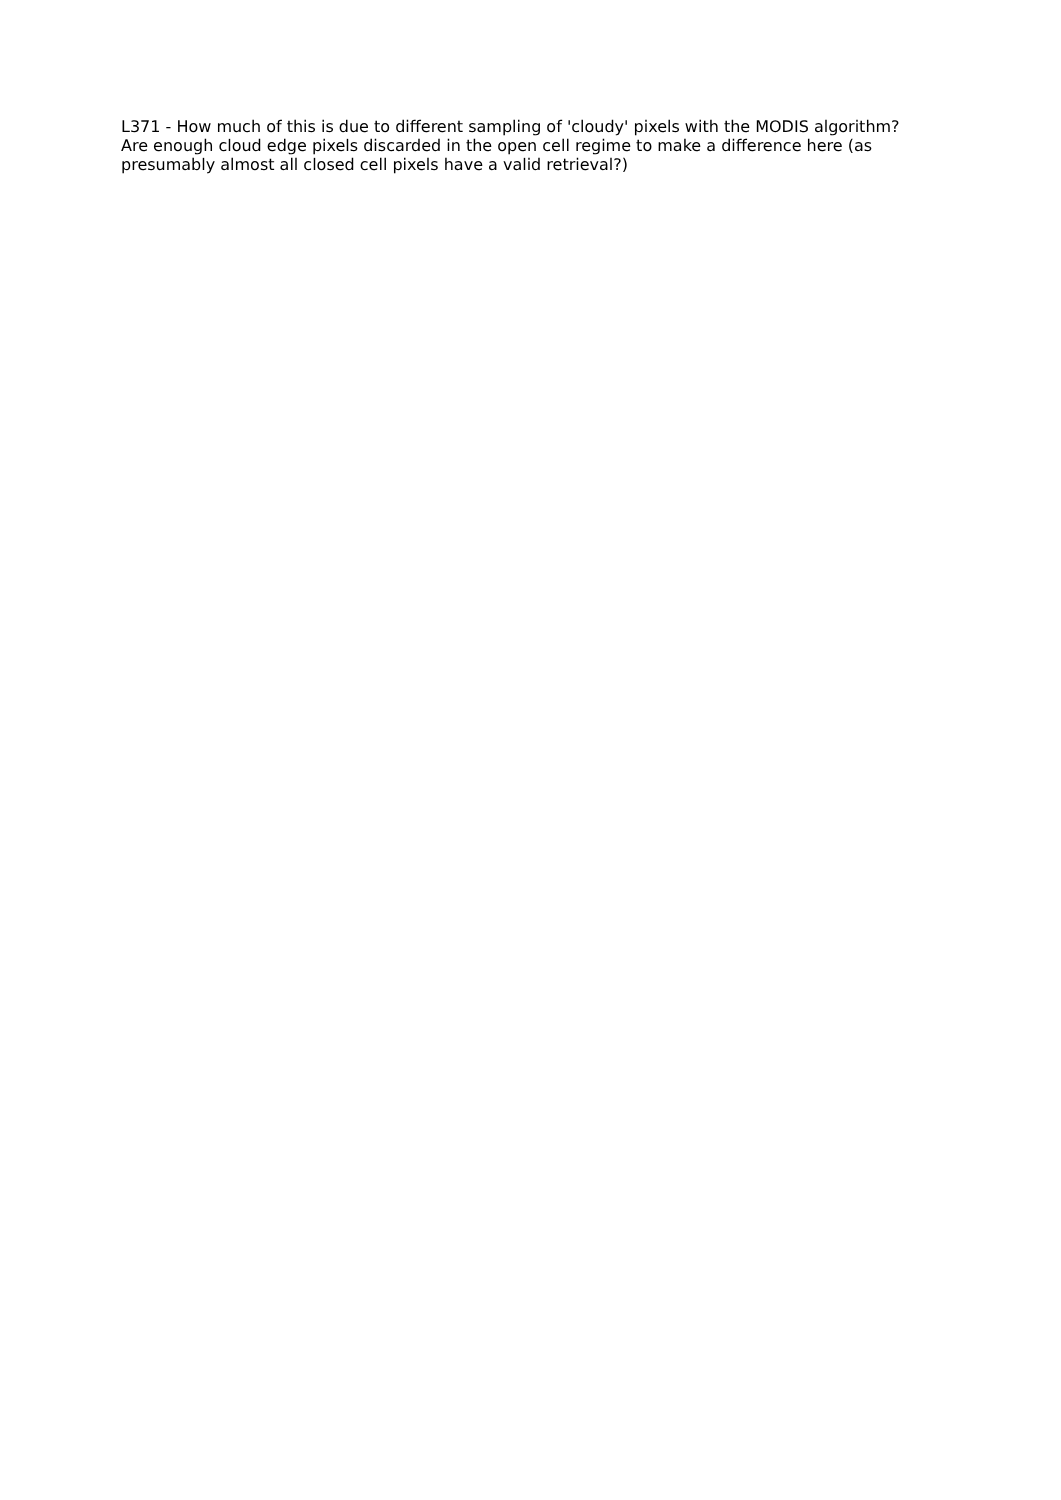L371 - How much of this is due to different sampling of 'cloudy' pixels with the MODIS algorithm? Are enough cloud edge pixels discarded in the open cell regime to make a difference here (as presumably almost all closed cell pixels have a valid retrieval?)